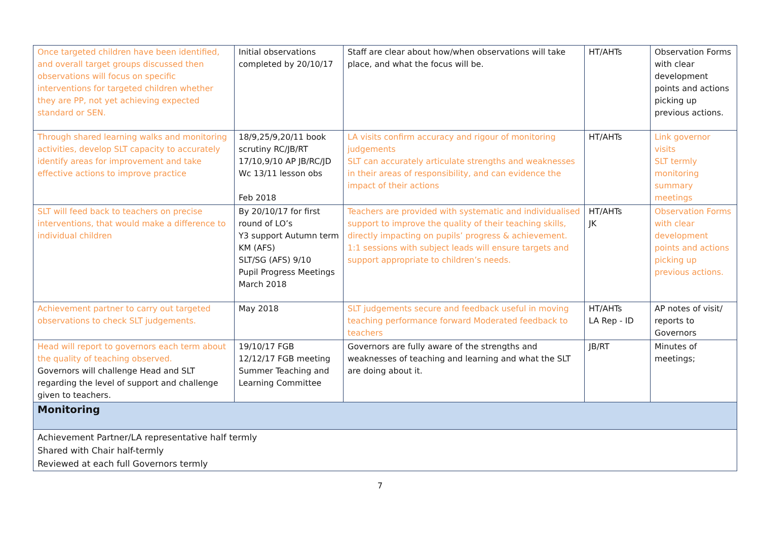| Once targeted children have been identified, and overall target groups discussed then observations will focus on specific interventions for targeted children whether they are PP, not yet achieving expected standard or SEN. | Initial observations completed by 20/10/17 | Staff are clear about how/when observations will take place, and what the focus will be. | HT/AHTs | Observation Forms with clear development points and actions picking up previous actions. |
| Through shared learning walks and monitoring activities, develop SLT capacity to accurately identify areas for improvement and take effective actions to improve practice | 18/9,25/9,20/11 book scrutiny RC/JB/RT 17/10,9/10 AP JB/RC/JD Wc 13/11 lesson obs Feb 2018 | LA visits confirm accuracy and rigour of monitoring judgements SLT can accurately articulate strengths and weaknesses in their areas of responsibility, and can evidence the impact of their actions | HT/AHTs | Link governor visits SLT termly monitoring summary meetings |
| SLT will feed back to teachers on precise interventions, that would make a difference to individual children | By 20/10/17 for first round of LO’s Y3 support Autumn term KM (AFS) SLT/SG (AFS) 9/10 Pupil Progress Meetings March 2018 | Teachers are provided with systematic and individualised support to improve the quality of their teaching skills, directly impacting on pupils’ progress & achievement. 1:1 sessions with subject leads will ensure targets and support appropriate to children’s needs. | HT/AHTs JK | Observation Forms with clear development points and actions picking up previous actions. |
| Achievement partner to carry out targeted observations to check SLT judgements. | May 2018 | SLT judgements secure and feedback useful in moving teaching performance forward Moderated feedback to teachers | HT/AHTs LA Rep - ID | AP notes of visit/ reports to Governors |
| Head will report to governors each term about the quality of teaching observed. Governors will challenge Head and SLT regarding the level of support and challenge given to teachers. | 19/10/17 FGB 12/12/17 FGB meeting Summer Teaching and Learning Committee | Governors are fully aware of the strengths and weaknesses of teaching and learning and what the SLT are doing about it. | JB/RT | Minutes of meetings; |
| Monitoring | | | | |
| Achievement Partner/LA representative half termly Shared with Chair half-termly Reviewed at each full Governors termly | | | | |
7